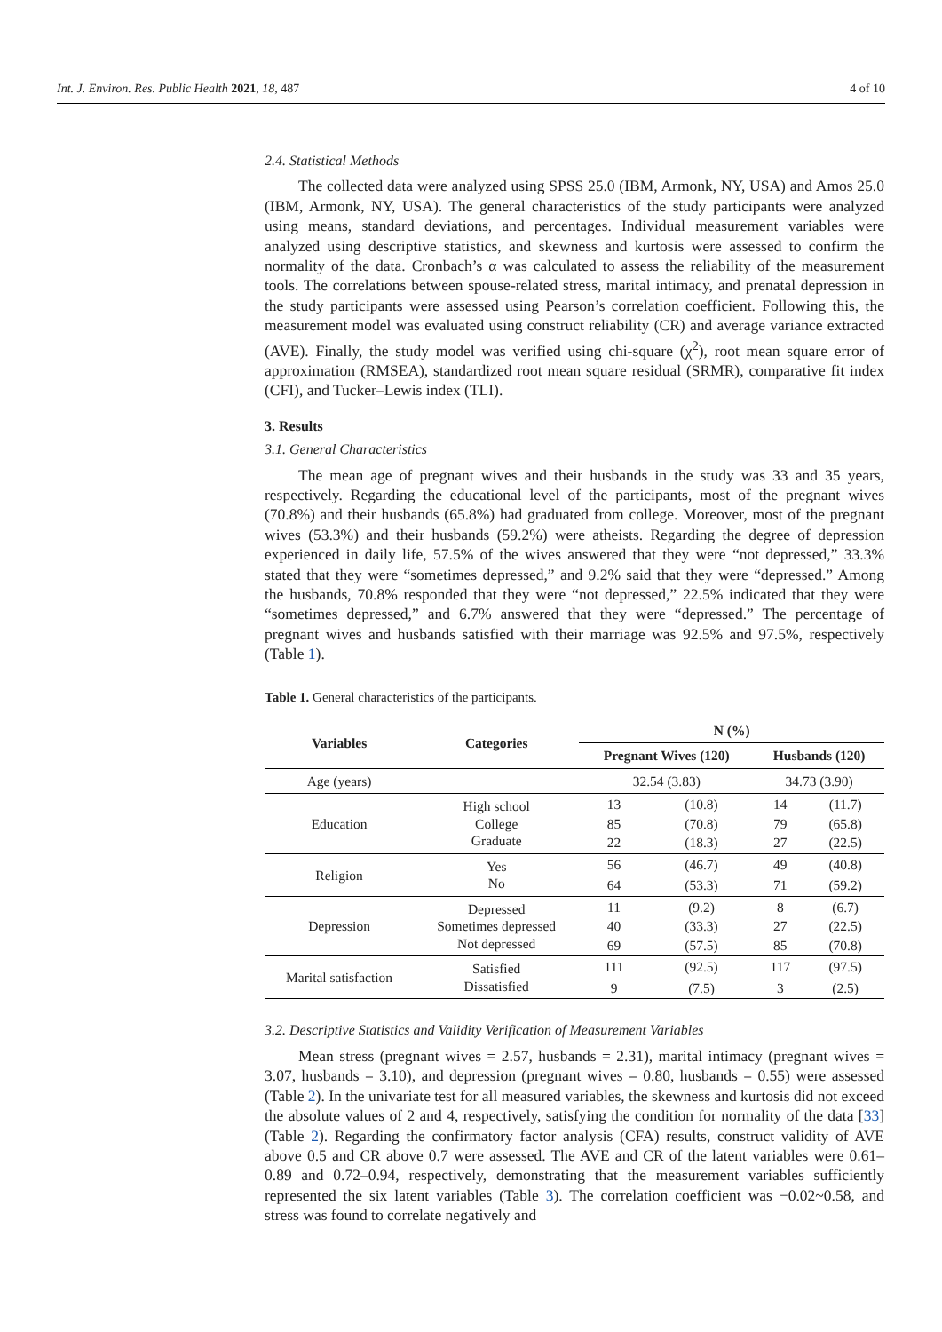Int. J. Environ. Res. Public Health 2021, 18, 487 4 of 10
2.4. Statistical Methods
The collected data were analyzed using SPSS 25.0 (IBM, Armonk, NY, USA) and Amos 25.0 (IBM, Armonk, NY, USA). The general characteristics of the study participants were analyzed using means, standard deviations, and percentages. Individual measurement variables were analyzed using descriptive statistics, and skewness and kurtosis were assessed to confirm the normality of the data. Cronbach’s α was calculated to assess the reliability of the measurement tools. The correlations between spouse-related stress, marital intimacy, and prenatal depression in the study participants were assessed using Pearson’s correlation coefficient. Following this, the measurement model was evaluated using construct reliability (CR) and average variance extracted (AVE). Finally, the study model was verified using chi-square (χ<sup>2</sup>), root mean square error of approximation (RMSEA), standardized root mean square residual (SRMR), comparative fit index (CFI), and Tucker–Lewis index (TLI).
3. Results
3.1. General Characteristics
The mean age of pregnant wives and their husbands in the study was 33 and 35 years, respectively. Regarding the educational level of the participants, most of the pregnant wives (70.8%) and their husbands (65.8%) had graduated from college. Moreover, most of the pregnant wives (53.3%) and their husbands (59.2%) were atheists. Regarding the degree of depression experienced in daily life, 57.5% of the wives answered that they were “not depressed,” 33.3% stated that they were “sometimes depressed,” and 9.2% said that they were “depressed.” Among the husbands, 70.8% responded that they were “not depressed,” 22.5% indicated that they were “sometimes depressed,” and 6.7% answered that they were “depressed.” The percentage of pregnant wives and husbands satisfied with their marriage was 92.5% and 97.5%, respectively (Table 1).
Table 1. General characteristics of the participants.
| Variables | Categories | N (%) | | | |
| --- | --- | --- | --- | --- | --- |
| | | Pregnant Wives (120) | | Husbands (120) | |
| Age (years) | | 32.54 (3.83) | | 34.73 (3.90) | |
| Education | High school | 13 | (10.8) | 14 | (11.7) |
| | College | 85 | (70.8) | 79 | (65.8) |
| | Graduate | 22 | (18.3) | 27 | (22.5) |
| Religion | Yes | 56 | (46.7) | 49 | (40.8) |
| | No | 64 | (53.3) | 71 | (59.2) |
| Depression | Depressed | 11 | (9.2) | 8 | (6.7) |
| | Sometimes depressed | 40 | (33.3) | 27 | (22.5) |
| | Not depressed | 69 | (57.5) | 85 | (70.8) |
| Marital satisfaction | Satisfied | 111 | (92.5) | 117 | (97.5) |
| | Dissatisfied | 9 | (7.5) | 3 | (2.5) |
3.2. Descriptive Statistics and Validity Verification of Measurement Variables
Mean stress (pregnant wives = 2.57, husbands = 2.31), marital intimacy (pregnant wives = 3.07, husbands = 3.10), and depression (pregnant wives = 0.80, husbands = 0.55) were assessed (Table 2). In the univariate test for all measured variables, the skewness and kurtosis did not exceed the absolute values of 2 and 4, respectively, satisfying the condition for normality of the data [33] (Table 2). Regarding the confirmatory factor analysis (CFA) results, construct validity of AVE above 0.5 and CR above 0.7 were assessed. The AVE and CR of the latent variables were 0.61–0.89 and 0.72–0.94, respectively, demonstrating that the measurement variables sufficiently represented the six latent variables (Table 3). The correlation coefficient was −0.02~0.58, and stress was found to correlate negatively and